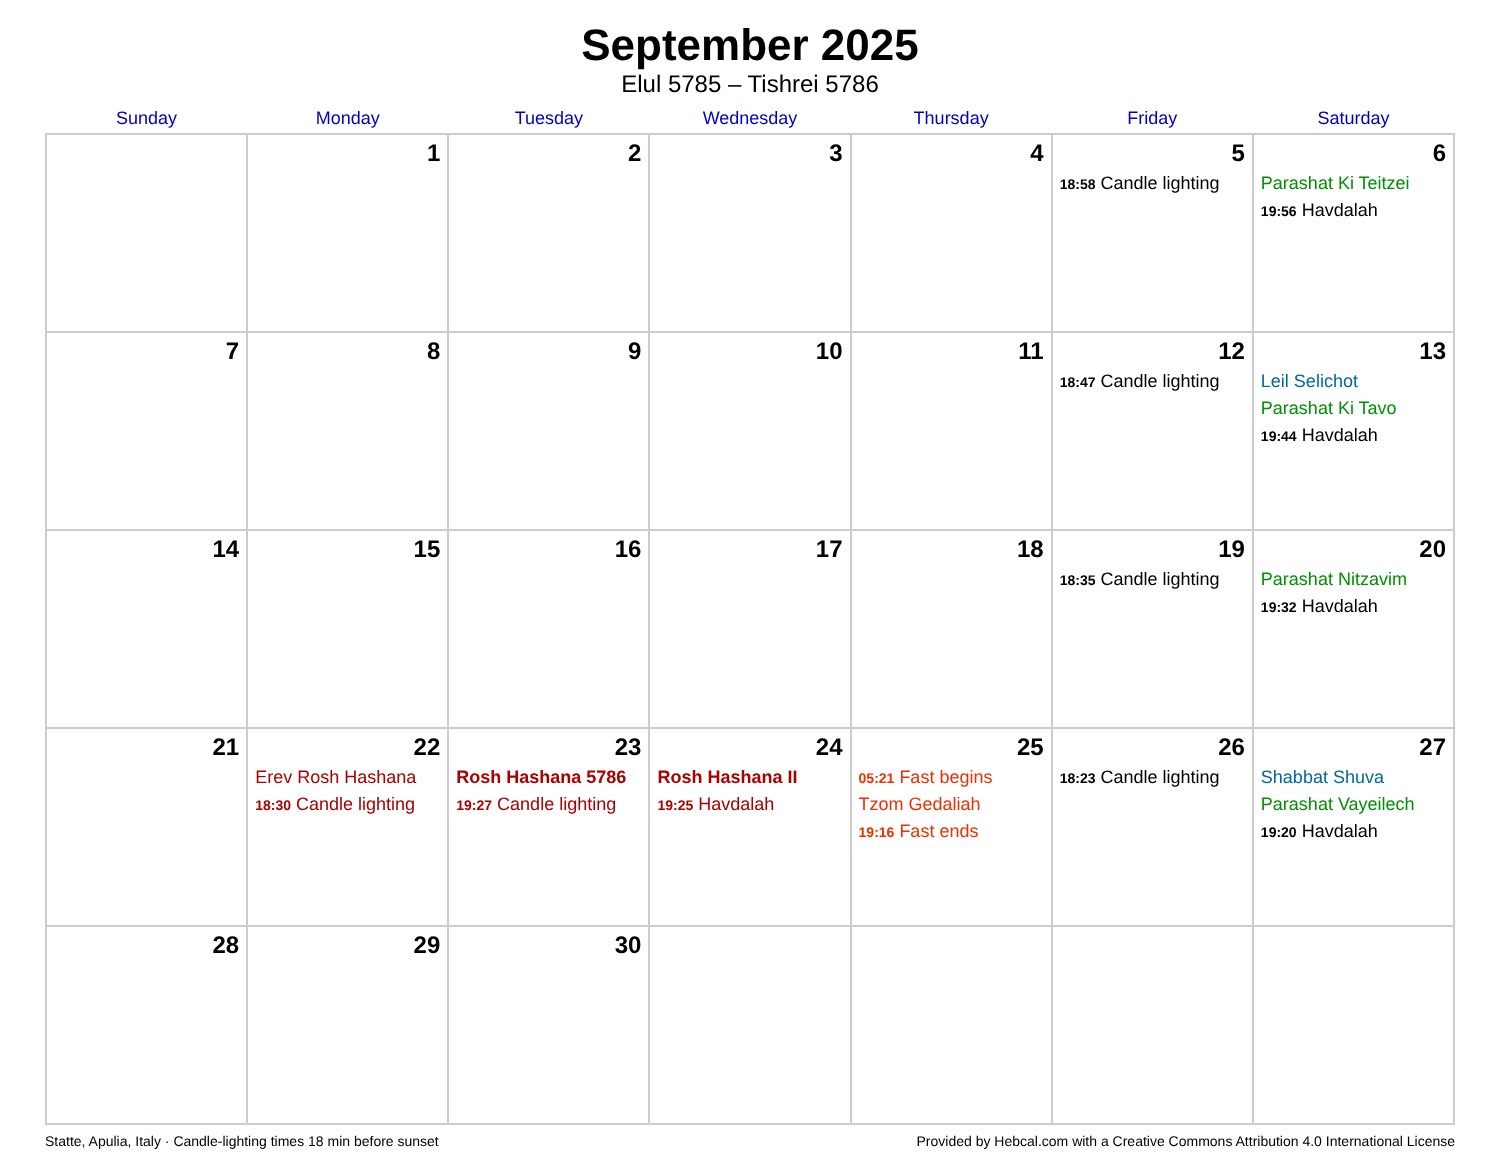September 2025
Elul 5785 – Tishrei 5786
| Sunday | Monday | Tuesday | Wednesday | Thursday | Friday | Saturday |
| --- | --- | --- | --- | --- | --- | --- |
| | 1 | 2 | 3 | 4 | 5 18:58 Candle lighting | 6 Parashat Ki Teitzei 19:56 Havdalah |
| 7 | 8 | 9 | 10 | 11 | 12 18:47 Candle lighting | 13 Leil Selichot Parashat Ki Tavo 19:44 Havdalah |
| 14 | 15 | 16 | 17 | 18 | 19 18:35 Candle lighting | 20 Parashat Nitzavim 19:32 Havdalah |
| 21 | 22 Erev Rosh Hashana 18:30 Candle lighting | 23 Rosh Hashana 5786 19:27 Candle lighting | 24 Rosh Hashana II 19:25 Havdalah | 25 05:21 Fast begins Tzom Gedaliah 19:16 Fast ends | 26 18:23 Candle lighting | 27 Shabbat Shuva Parashat Vayeilech 19:20 Havdalah |
| 28 | 29 | 30 | | | | |
Statte, Apulia, Italy · Candle-lighting times 18 min before sunset Provided by Hebcal.com with a Creative Commons Attribution 4.0 International License